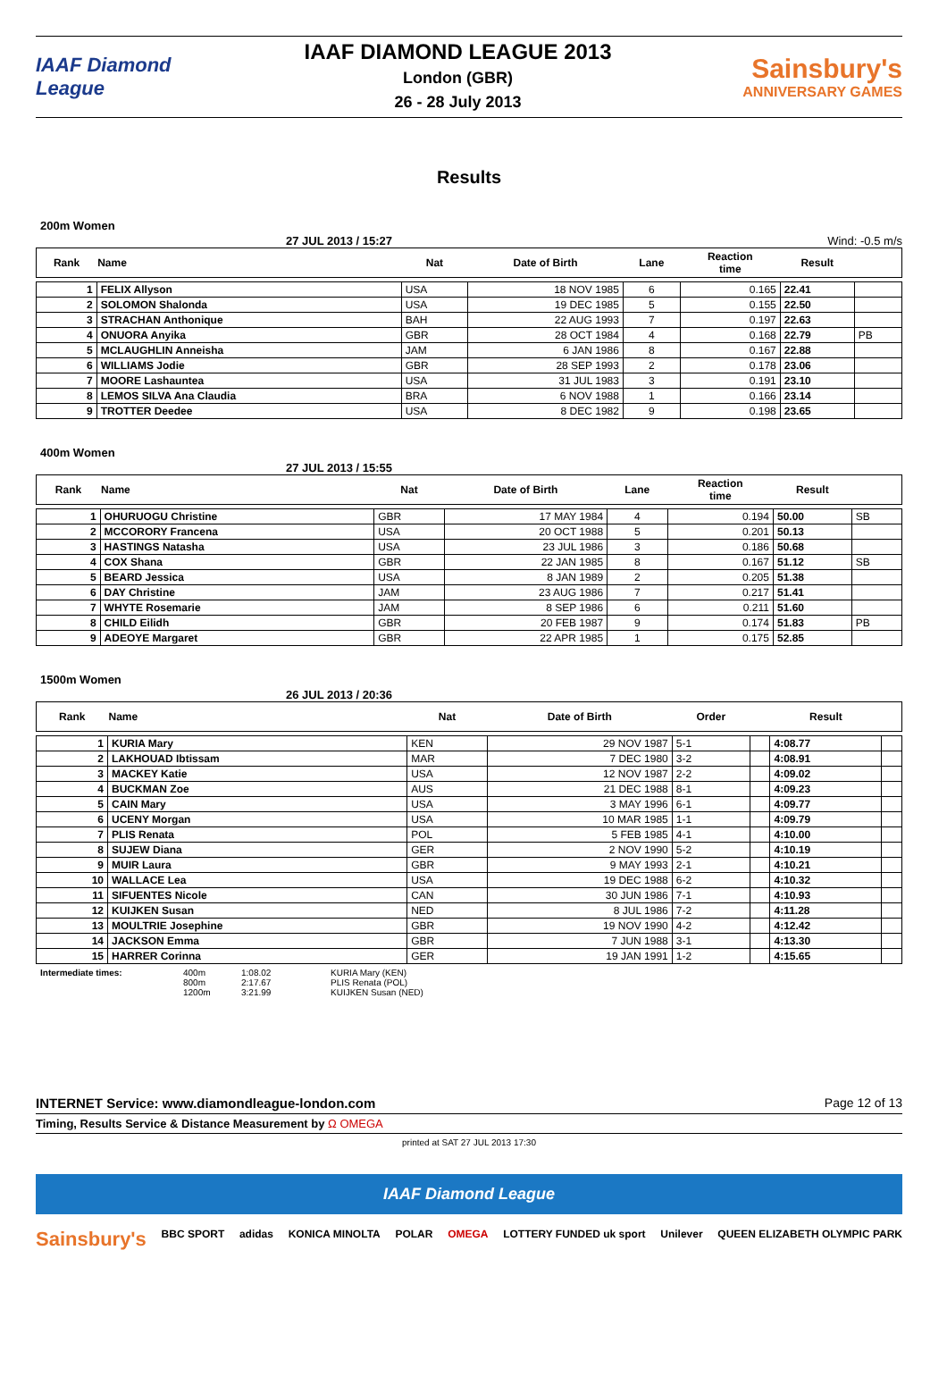IAAF Diamond League
IAAF DIAMOND LEAGUE 2013
London (GBR)
26 - 28 July 2013
Sainsbury's
ANNIVERSARY GAMES
Results
200m Women
27 JUL 2013 / 15:27 Wind: -0.5 m/s
| Rank | Name | Nat | Date of Birth | Lane | Reaction time | Result | |
| --- | --- | --- | --- | --- | --- | --- | --- |
| 1 | FELIX Allyson | USA | 18 NOV 1985 | 6 | 0.165 | 22.41 | |
| 2 | SOLOMON Shalonda | USA | 19 DEC 1985 | 5 | 0.155 | 22.50 | |
| 3 | STRACHAN Anthonique | BAH | 22 AUG 1993 | 7 | 0.197 | 22.63 | |
| 4 | ONUORA Anyika | GBR | 28 OCT 1984 | 4 | 0.168 | 22.79 | PB |
| 5 | MCLAUGHLIN Anneisha | JAM | 6 JAN 1986 | 8 | 0.167 | 22.88 | |
| 6 | WILLIAMS Jodie | GBR | 28 SEP 1993 | 2 | 0.178 | 23.06 | |
| 7 | MOORE Lashauntea | USA | 31 JUL 1983 | 3 | 0.191 | 23.10 | |
| 8 | LEMOS SILVA Ana Claudia | BRA | 6 NOV 1988 | 1 | 0.166 | 23.14 | |
| 9 | TROTTER Deedee | USA | 8 DEC 1982 | 9 | 0.198 | 23.65 | |
400m Women
27 JUL 2013 / 15:55
| Rank | Name | Nat | Date of Birth | Lane | Reaction time | Result | |
| --- | --- | --- | --- | --- | --- | --- | --- |
| 1 | OHURUOGU Christine | GBR | 17 MAY 1984 | 4 | 0.194 | 50.00 | SB |
| 2 | MCCORORY Francena | USA | 20 OCT 1988 | 5 | 0.201 | 50.13 | |
| 3 | HASTINGS Natasha | USA | 23 JUL 1986 | 3 | 0.186 | 50.68 | |
| 4 | COX Shana | GBR | 22 JAN 1985 | 8 | 0.167 | 51.12 | SB |
| 5 | BEARD Jessica | USA | 8 JAN 1989 | 2 | 0.205 | 51.38 | |
| 6 | DAY Christine | JAM | 23 AUG 1986 | 7 | 0.217 | 51.41 | |
| 7 | WHYTE Rosemarie | JAM | 8 SEP 1986 | 6 | 0.211 | 51.60 | |
| 8 | CHILD Eilidh | GBR | 20 FEB 1987 | 9 | 0.174 | 51.83 | PB |
| 9 | ADEOYE Margaret | GBR | 22 APR 1985 | 1 | 0.175 | 52.85 | |
1500m Women
26 JUL 2013 / 20:36
| Rank | Name | Nat | Date of Birth | Order | | Result | |
| --- | --- | --- | --- | --- | --- | --- | --- |
| 1 | KURIA Mary | KEN | 29 NOV 1987 | 5-1 | | 4:08.77 | |
| 2 | LAKHOUAD Ibtissam | MAR | 7 DEC 1980 | 3-2 | | 4:08.91 | |
| 3 | MACKEY Katie | USA | 12 NOV 1987 | 2-2 | | 4:09.02 | |
| 4 | BUCKMAN Zoe | AUS | 21 DEC 1988 | 8-1 | | 4:09.23 | |
| 5 | CAIN Mary | USA | 3 MAY 1996 | 6-1 | | 4:09.77 | |
| 6 | UCENY Morgan | USA | 10 MAR 1985 | 1-1 | | 4:09.79 | |
| 7 | PLIS Renata | POL | 5 FEB 1985 | 4-1 | | 4:10.00 | |
| 8 | SUJEW Diana | GER | 2 NOV 1990 | 5-2 | | 4:10.19 | |
| 9 | MUIR Laura | GBR | 9 MAY 1993 | 2-1 | | 4:10.21 | |
| 10 | WALLACE Lea | USA | 19 DEC 1988 | 6-2 | | 4:10.32 | |
| 11 | SIFUENTES Nicole | CAN | 30 JUN 1986 | 7-1 | | 4:10.93 | |
| 12 | KUIJKEN Susan | NED | 8 JUL 1986 | 7-2 | | 4:11.28 | |
| 13 | MOULTRIE Josephine | GBR | 19 NOV 1990 | 4-2 | | 4:12.42 | |
| 14 | JACKSON Emma | GBR | 7 JUN 1988 | 3-1 | | 4:13.30 | |
| 15 | HARRER Corinna | GER | 19 JAN 1991 | 1-2 | | 4:15.65 | |
Intermediate times: 400m
800m
1200m
1:08.02
2:17.67
3:21.99
KURIA Mary (KEN)
PLIS Renata (POL)
KUIJKEN Susan (NED)
INTERNET Service: www.diamondleague-london.com Page 12 of 13
Timing, Results Service & Distance Measurement by Ω OMEGA
printed at SAT 27 JUL 2013 17:30
IAAF Diamond League
Sainsbury's BBC SPORT adidas KONICA MINOLTA POLAR OMEGA LOTTERY FUNDED uk sport Unilever QUEEN ELIZABETH OLYMPIC PARK